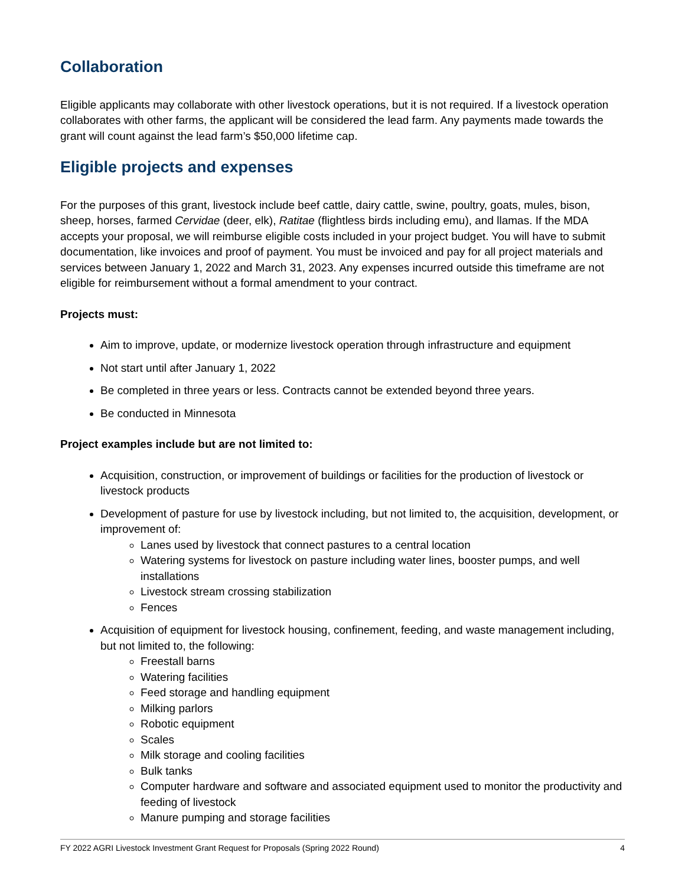Collaboration
Eligible applicants may collaborate with other livestock operations, but it is not required. If a livestock operation collaborates with other farms, the applicant will be considered the lead farm. Any payments made towards the grant will count against the lead farm’s $50,000 lifetime cap.
Eligible projects and expenses
For the purposes of this grant, livestock include beef cattle, dairy cattle, swine, poultry, goats, mules, bison, sheep, horses, farmed Cervidae (deer, elk), Ratitae (flightless birds including emu), and llamas. If the MDA accepts your proposal, we will reimburse eligible costs included in your project budget. You will have to submit documentation, like invoices and proof of payment. You must be invoiced and pay for all project materials and services between January 1, 2022 and March 31, 2023. Any expenses incurred outside this timeframe are not eligible for reimbursement without a formal amendment to your contract.
Projects must:
Aim to improve, update, or modernize livestock operation through infrastructure and equipment
Not start until after January 1, 2022
Be completed in three years or less. Contracts cannot be extended beyond three years.
Be conducted in Minnesota
Project examples include but are not limited to:
Acquisition, construction, or improvement of buildings or facilities for the production of livestock or livestock products
Development of pasture for use by livestock including, but not limited to, the acquisition, development, or improvement of:
Lanes used by livestock that connect pastures to a central location
Watering systems for livestock on pasture including water lines, booster pumps, and well installations
Livestock stream crossing stabilization
Fences
Acquisition of equipment for livestock housing, confinement, feeding, and waste management including, but not limited to, the following:
Freestall barns
Watering facilities
Feed storage and handling equipment
Milking parlors
Robotic equipment
Scales
Milk storage and cooling facilities
Bulk tanks
Computer hardware and software and associated equipment used to monitor the productivity and feeding of livestock
Manure pumping and storage facilities
FY 2022 AGRI Livestock Investment Grant Request for Proposals (Spring 2022 Round) 4